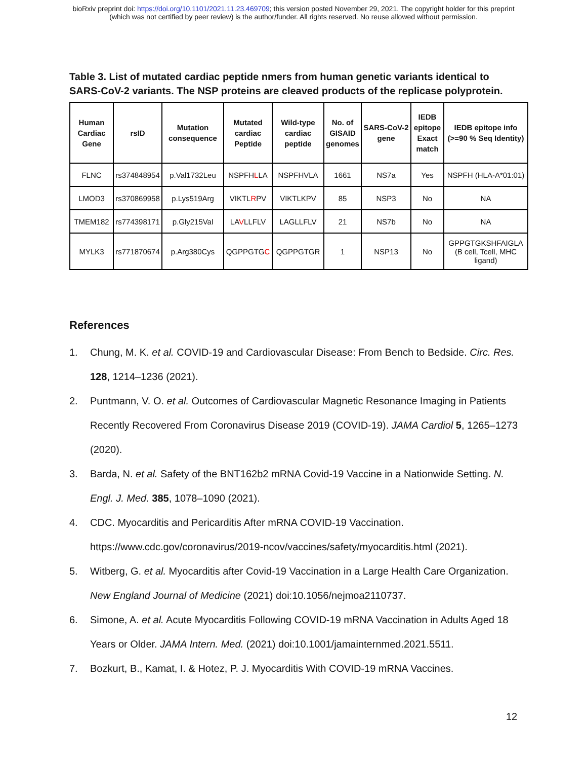bioRxiv preprint doi: https://doi.org/10.1101/2021.11.23.469709; this version posted November 29, 2021. The copyright holder for this preprint
(which was not certified by peer review) is the author/funder. All rights reserved. No reuse allowed without permission.
Table 3. List of mutated cardiac peptide nmers from human genetic variants identical to SARS-CoV-2 variants. The NSP proteins are cleaved products of the replicase polyprotein.
| Human Cardiac Gene | rsID | Mutation consequence | Mutated cardiac Peptide | Wild-type cardiac peptide | No. of GISAID genomes | SARS-CoV-2 gene | IEDB epitope Exact match | IEDB epitope info (>=90 % Seq Identity) |
| --- | --- | --- | --- | --- | --- | --- | --- | --- |
| FLNC | rs374848954 | p.Val1732Leu | NSPFH L LA | NSPFHVLA | 1661 | NS7a | Yes | NSPFH (HLA-A*01:01) |
| LMOD3 | rs370869958 | p.Lys519Arg | VIKTL R PV | VIKTLKPV | 85 | NSP3 | No | NA |
| TMEM182 | rs774398171 | p.Gly215Val | LA V LLFLV | LAGLLFLV | 21 | NS7b | No | NA |
| MYLK3 | rs771870674 | p.Arg380Cys | QGPPGTG C | QGPPGTGR | 1 | NSP13 | No | GPPGTGKSHFAIGLA (B cell, Tcell, MHC ligand) |
References
1. Chung, M. K. et al. COVID-19 and Cardiovascular Disease: From Bench to Bedside. Circ. Res. 128, 1214–1236 (2021).
2. Puntmann, V. O. et al. Outcomes of Cardiovascular Magnetic Resonance Imaging in Patients Recently Recovered From Coronavirus Disease 2019 (COVID-19). JAMA Cardiol 5, 1265–1273 (2020).
3. Barda, N. et al. Safety of the BNT162b2 mRNA Covid-19 Vaccine in a Nationwide Setting. N. Engl. J. Med. 385, 1078–1090 (2021).
4. CDC. Myocarditis and Pericarditis After mRNA COVID-19 Vaccination. https://www.cdc.gov/coronavirus/2019-ncov/vaccines/safety/myocarditis.html (2021).
5. Witberg, G. et al. Myocarditis after Covid-19 Vaccination in a Large Health Care Organization. New England Journal of Medicine (2021) doi:10.1056/nejmoa2110737.
6. Simone, A. et al. Acute Myocarditis Following COVID-19 mRNA Vaccination in Adults Aged 18 Years or Older. JAMA Intern. Med. (2021) doi:10.1001/jamainternmed.2021.5511.
7. Bozkurt, B., Kamat, I. & Hotez, P. J. Myocarditis With COVID-19 mRNA Vaccines.
12